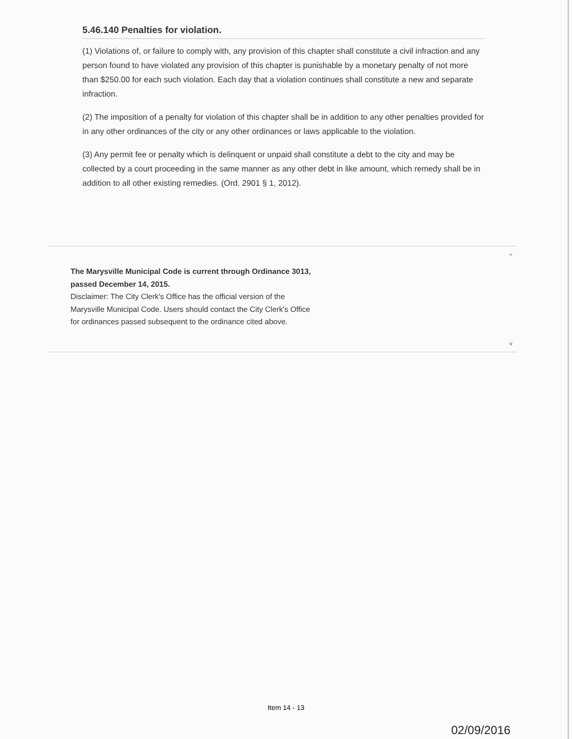5.46.140 Penalties for violation.
(1) Violations of, or failure to comply with, any provision of this chapter shall constitute a civil infraction and any person found to have violated any provision of this chapter is punishable by a monetary penalty of not more than $250.00 for each such violation. Each day that a violation continues shall constitute a new and separate infraction.
(2) The imposition of a penalty for violation of this chapter shall be in addition to any other penalties provided for in any other ordinances of the city or any other ordinances or laws applicable to the violation.
(3) Any permit fee or penalty which is delinquent or unpaid shall constitute a debt to the city and may be collected by a court proceeding in the same manner as any other debt in like amount, which remedy shall be in addition to all other existing remedies. (Ord. 2901 § 1, 2012).
^
The Marysville Municipal Code is current through Ordinance 3013, passed December 14, 2015.
Disclaimer: The City Clerk's Office has the official version of the Marysville Municipal Code. Users should contact the City Clerk's Office for ordinances passed subsequent to the ordinance cited above.
v
Item 14 - 13
02/09/2016